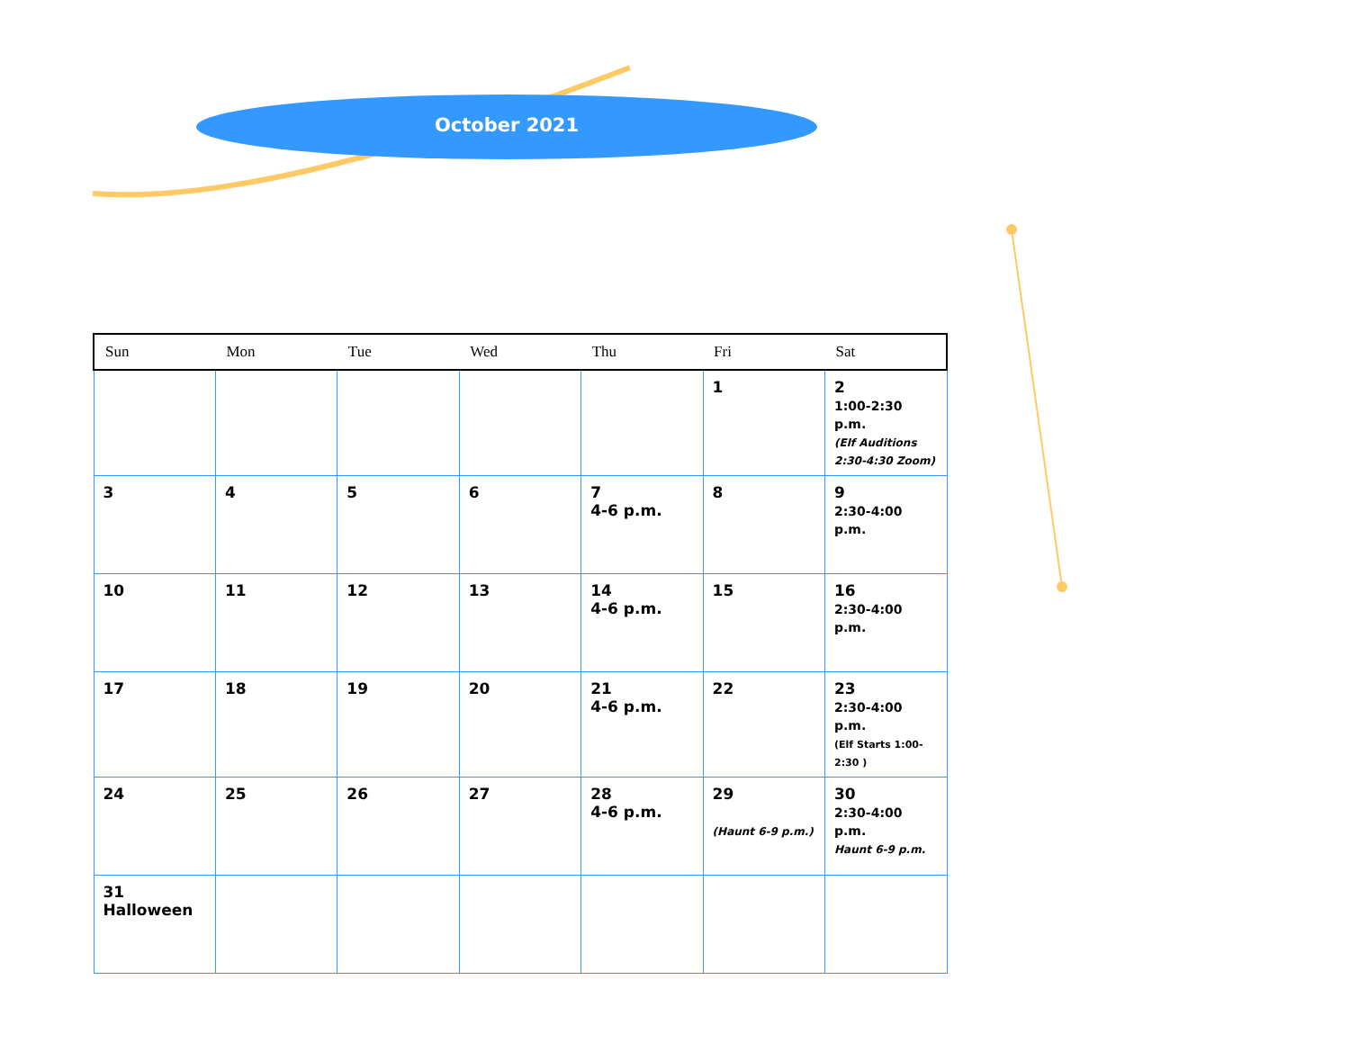October 2021
| Sun | Mon | Tue | Wed | Thu | Fri | Sat |
| --- | --- | --- | --- | --- | --- | --- |
| | | | | | 1 | 2 1:00-2:30 p.m. (Elf Auditions 2:30-4:30 Zoom) |
| 3 | 4 | 5 | 6 | 7 4-6 p.m. | 8 | 9 2:30-4:00 p.m. |
| 10 | 11 | 12 | 13 | 14 4-6 p.m. | 15 | 16 2:30-4:00 p.m. |
| 17 | 18 | 19 | 20 | 21 4-6 p.m. | 22 | 23 2:30-4:00 p.m. (Elf Starts 1:00-2:30 ) |
| 24 | 25 | 26 | 27 | 28 4-6 p.m. | 29 (Haunt 6-9 p.m.) | 30 2:30-4:00 p.m. Haunt 6-9 p.m. |
| 31 Halloween | | | | | | |